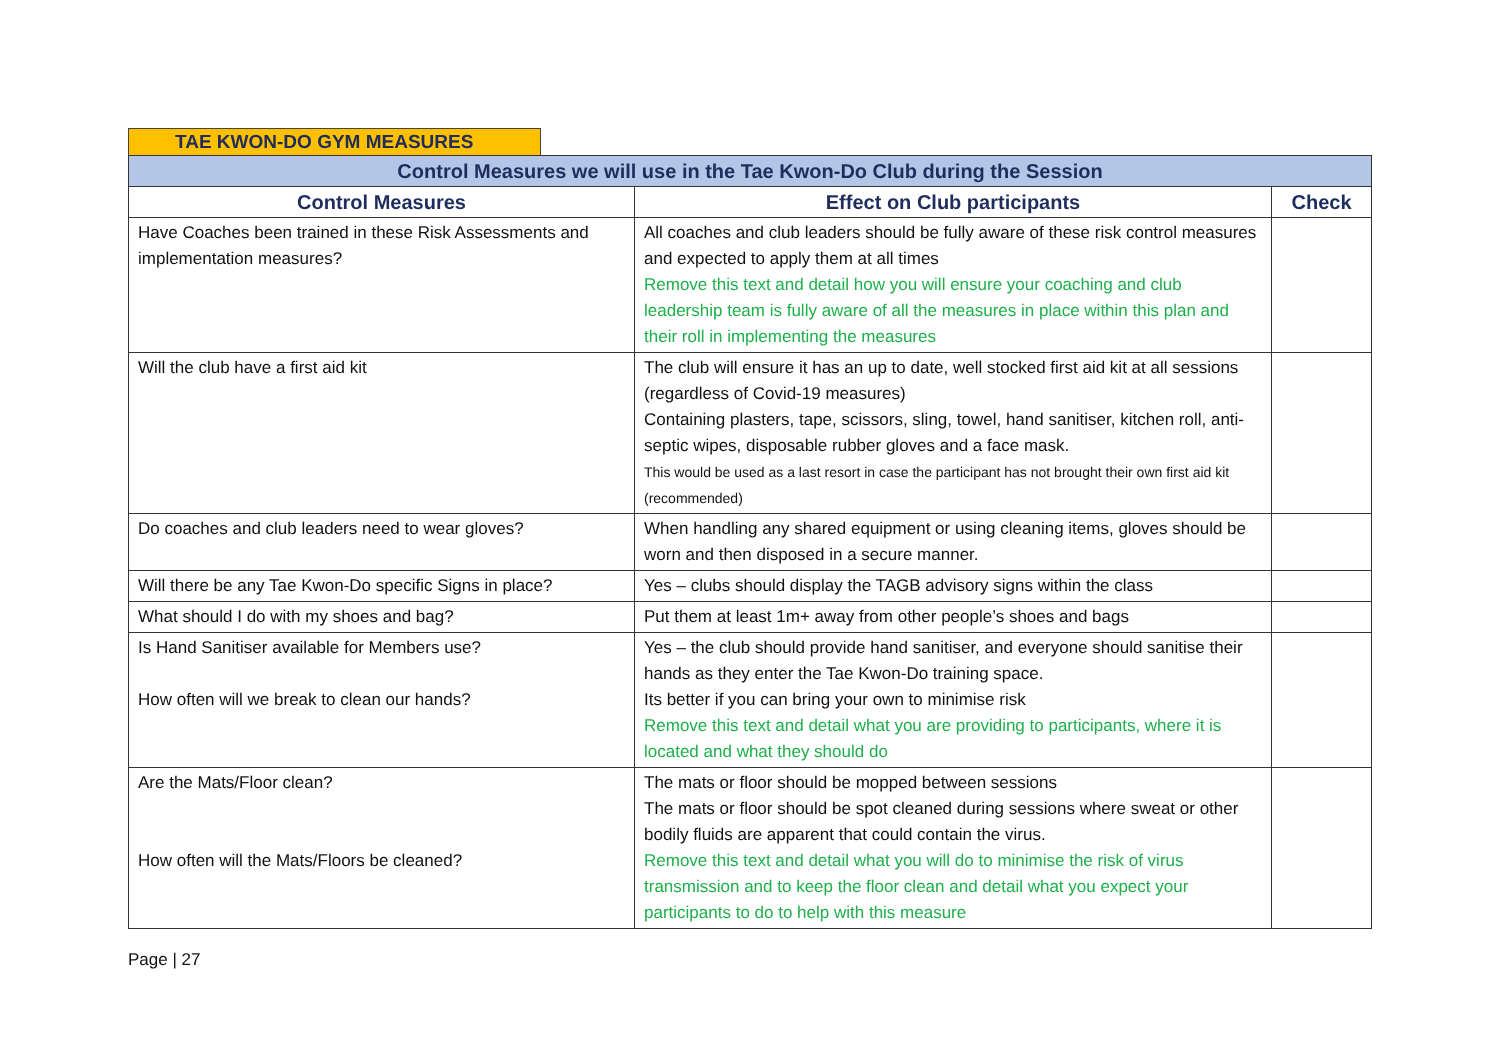TAE KWON-DO GYM MEASURES
| Control Measures we will use in the Tae Kwon-Do Club during the Session | | |
| --- | --- | --- |
| Control Measures | Effect on Club participants | Check |
| Have Coaches been trained in these Risk Assessments and implementation measures? | All coaches and club leaders should be fully aware of these risk control measures and expected to apply them at all times Remove this text and detail how you will ensure your coaching and club leadership team is fully aware of all the measures in place within this plan and their roll in implementing the measures | |
| Will the club have a first aid kit | The club will ensure it has an up to date, well stocked first aid kit at all sessions (regardless of Covid-19 measures) Containing plasters, tape, scissors, sling, towel, hand sanitiser, kitchen roll, anti-septic wipes, disposable rubber gloves and a face mask. This would be used as a last resort in case the participant has not brought their own first aid kit (recommended) | |
| Do coaches and club leaders need to wear gloves? | When handling any shared equipment or using cleaning items, gloves should be worn and then disposed in a secure manner. | |
| Will there be any Tae Kwon-Do specific Signs in place? | Yes – clubs should display the TAGB advisory signs within the class | |
| What should I do with my shoes and bag? | Put them at least 1m+ away from other people’s shoes and bags | |
| Is Hand Sanitiser available for Members use? How often will we break to clean our hands? | Yes – the club should provide hand sanitiser, and everyone should sanitise their hands as they enter the Tae Kwon-Do training space. Its better if you can bring your own to minimise risk Remove this text and detail what you are providing to participants, where it is located and what they should do | |
| Are the Mats/Floor clean? How often will the Mats/Floors be cleaned? | The mats or floor should be mopped between sessions The mats or floor should be spot cleaned during sessions where sweat or other bodily fluids are apparent that could contain the virus. Remove this text and detail what you will do to minimise the risk of virus transmission and to keep the floor clean and detail what you expect your participants to do to help with this measure | |
Page | 27